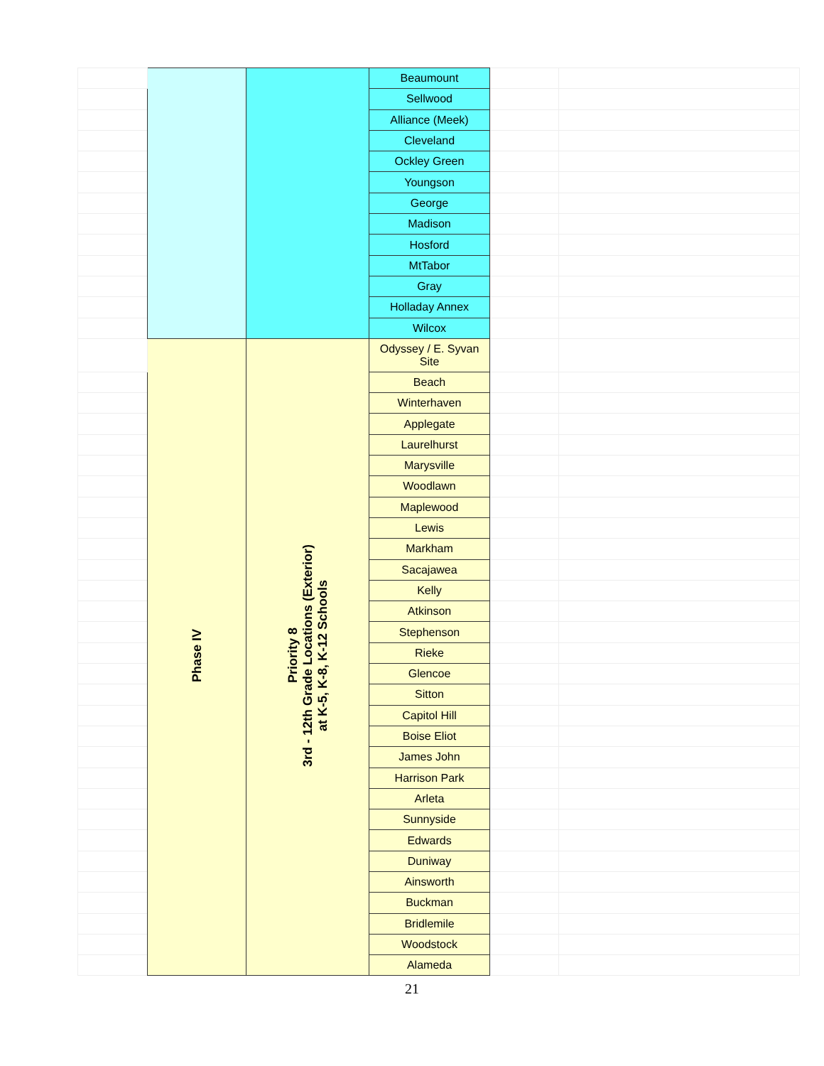| | | | Beaumount | | |
| | | | Sellwood | | |
| | | | Alliance (Meek) | | |
| | | | Cleveland | | |
| | | | Ockley Green | | |
| | | | Youngson | | |
| | | | George | | |
| | | | Madison | | |
| | | | Hosford | | |
| | | | MtTabor | | |
| | | | Gray | | |
| | | | Holladay Annex | | |
| | | | Wilcox | | |
| | Phase IV | Priority 8 3rd - 12th Grade Locations (Exterior) at K-5, K-8, K-12 Schools | Odyssey / E. Syvan Site | | |
| | | | Beach | | |
| | | | Winterhaven | | |
| | | | Applegate | | |
| | | | Laurelhurst | | |
| | | | Marysville | | |
| | | | Woodlawn | | |
| | | | Maplewood | | |
| | | | Lewis | | |
| | | | Markham | | |
| | | | Sacajawea | | |
| | | | Kelly | | |
| | | | Atkinson | | |
| | | | Stephenson | | |
| | | | Rieke | | |
| | | | Glencoe | | |
| | | | Sitton | | |
| | | | Capitol Hill | | |
| | | | Boise Eliot | | |
| | | | James John | | |
| | | | Harrison Park | | |
| | | | Arleta | | |
| | | | Sunnyside | | |
| | | | Edwards | | |
| | | | Duniway | | |
| | | | Ainsworth | | |
| | | | Buckman | | |
| | | | Bridlemile | | |
| | | | Woodstock | | |
| | | | Alameda | | |
21